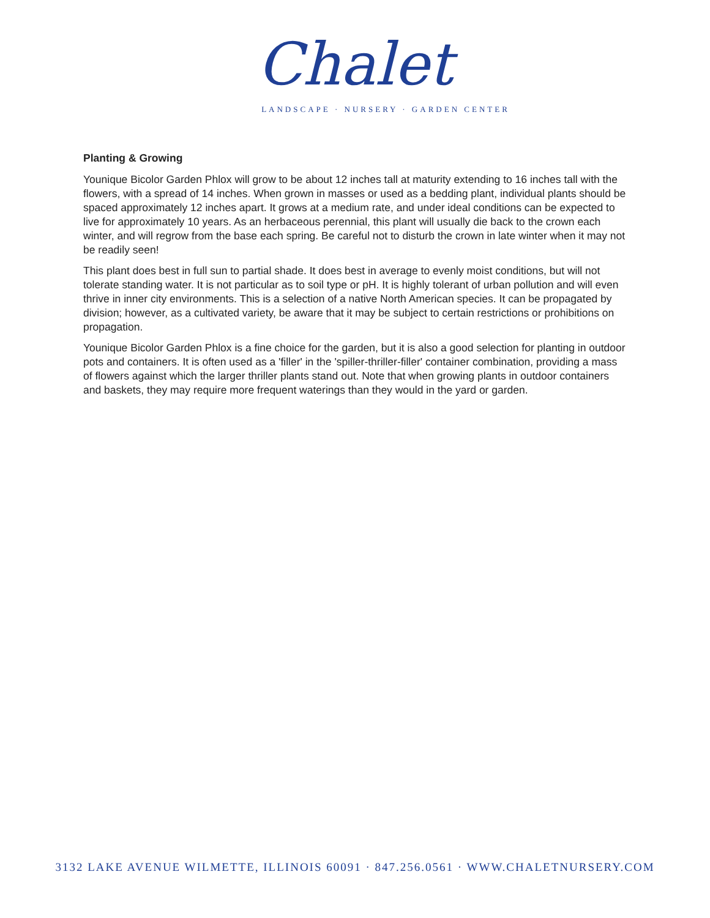Chalet
LANDSCAPE · NURSERY · GARDEN CENTER
Planting & Growing
Younique Bicolor Garden Phlox will grow to be about 12 inches tall at maturity extending to 16 inches tall with the flowers, with a spread of 14 inches. When grown in masses or used as a bedding plant, individual plants should be spaced approximately 12 inches apart. It grows at a medium rate, and under ideal conditions can be expected to live for approximately 10 years. As an herbaceous perennial, this plant will usually die back to the crown each winter, and will regrow from the base each spring. Be careful not to disturb the crown in late winter when it may not be readily seen!
This plant does best in full sun to partial shade. It does best in average to evenly moist conditions, but will not tolerate standing water. It is not particular as to soil type or pH. It is highly tolerant of urban pollution and will even thrive in inner city environments. This is a selection of a native North American species. It can be propagated by division; however, as a cultivated variety, be aware that it may be subject to certain restrictions or prohibitions on propagation.
Younique Bicolor Garden Phlox is a fine choice for the garden, but it is also a good selection for planting in outdoor pots and containers. It is often used as a 'filler' in the 'spiller-thriller-filler' container combination, providing a mass of flowers against which the larger thriller plants stand out. Note that when growing plants in outdoor containers and baskets, they may require more frequent waterings than they would in the yard or garden.
3132 LAKE AVENUE WILMETTE, ILLINOIS 60091 · 847.256.0561 · WWW.CHALETNURSERY.COM